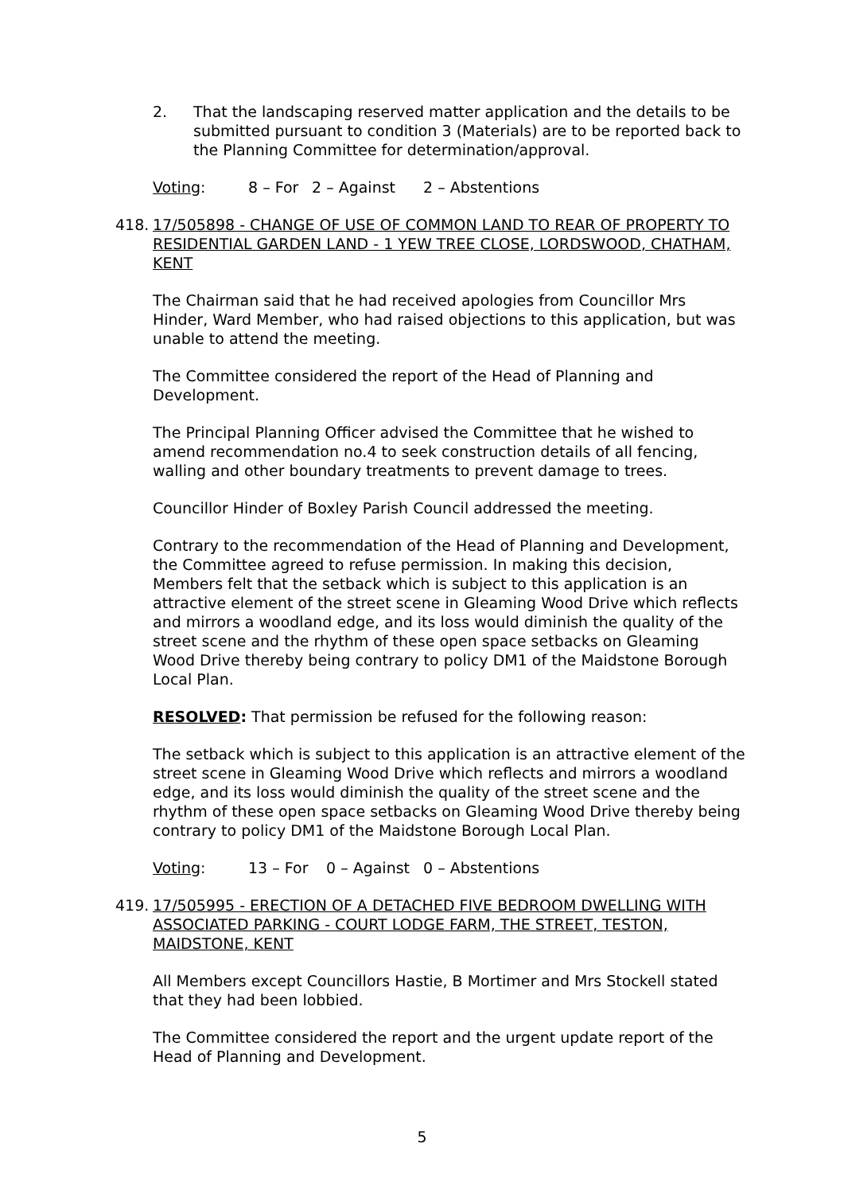2. That the landscaping reserved matter application and the details to be submitted pursuant to condition 3 (Materials) are to be reported back to the Planning Committee for determination/approval.
Voting: 8 – For 2 – Against 2 – Abstentions
418. 17/505898 - CHANGE OF USE OF COMMON LAND TO REAR OF PROPERTY TO RESIDENTIAL GARDEN LAND - 1 YEW TREE CLOSE, LORDSWOOD, CHATHAM, KENT
The Chairman said that he had received apologies from Councillor Mrs Hinder, Ward Member, who had raised objections to this application, but was unable to attend the meeting.
The Committee considered the report of the Head of Planning and Development.
The Principal Planning Officer advised the Committee that he wished to amend recommendation no.4 to seek construction details of all fencing, walling and other boundary treatments to prevent damage to trees.
Councillor Hinder of Boxley Parish Council addressed the meeting.
Contrary to the recommendation of the Head of Planning and Development, the Committee agreed to refuse permission. In making this decision, Members felt that the setback which is subject to this application is an attractive element of the street scene in Gleaming Wood Drive which reflects and mirrors a woodland edge, and its loss would diminish the quality of the street scene and the rhythm of these open space setbacks on Gleaming Wood Drive thereby being contrary to policy DM1 of the Maidstone Borough Local Plan.
RESOLVED: That permission be refused for the following reason:
The setback which is subject to this application is an attractive element of the street scene in Gleaming Wood Drive which reflects and mirrors a woodland edge, and its loss would diminish the quality of the street scene and the rhythm of these open space setbacks on Gleaming Wood Drive thereby being contrary to policy DM1 of the Maidstone Borough Local Plan.
Voting: 13 – For 0 – Against 0 – Abstentions
419. 17/505995 - ERECTION OF A DETACHED FIVE BEDROOM DWELLING WITH ASSOCIATED PARKING - COURT LODGE FARM, THE STREET, TESTON, MAIDSTONE, KENT
All Members except Councillors Hastie, B Mortimer and Mrs Stockell stated that they had been lobbied.
The Committee considered the report and the urgent update report of the Head of Planning and Development.
5